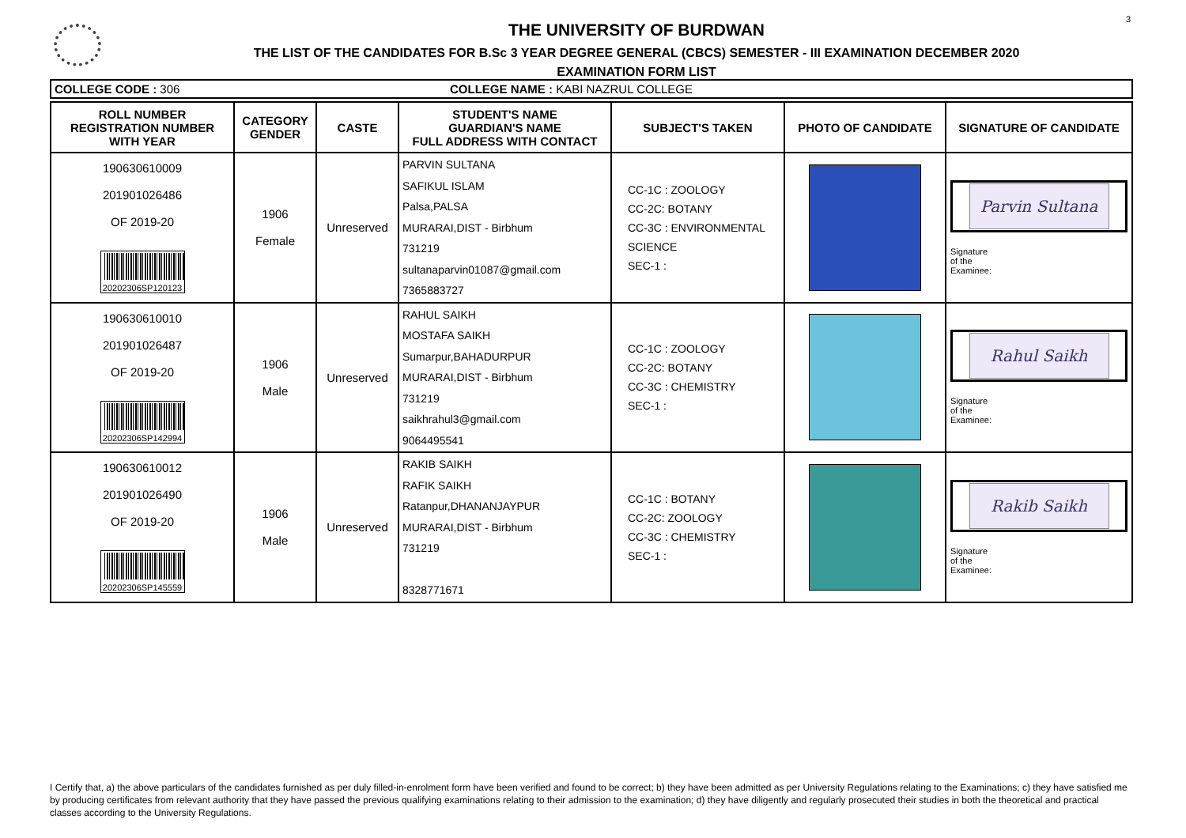3
THE UNIVERSITY OF BURDWAN
THE LIST OF THE CANDIDATES FOR B.Sc 3 YEAR DEGREE GENERAL (CBCS) SEMESTER - III EXAMINATION DECEMBER 2020
EXAMINATION FORM LIST
COLLEGE CODE : 306 COLLEGE NAME : KABI NAZRUL COLLEGE
| ROLL NUMBER REGISTRATION NUMBER WITH YEAR | CATEGORY GENDER | CASTE | STUDENT'S NAME GUARDIAN'S NAME FULL ADDRESS WITH CONTACT | SUBJECT'S TAKEN | PHOTO OF CANDIDATE | SIGNATURE OF CANDIDATE |
| --- | --- | --- | --- | --- | --- | --- |
| 190630610009 201901026486 OF 2019-20 20202306SP120123 | 1906 Female | Unreserved | PARVIN SULTANA SAFIKUL ISLAM Palsa,PALSA MURARAI,DIST - Birbhum 731219 sultanaparvin01087@gmail.com 7365883727 | CC-1C : ZOOLOGY CC-2C: BOTANY CC-3C : ENVIRONMENTAL SCIENCE SEC-1 : | | Parvin Sultana Signature of the Examinee: |
| 190630610010 201901026487 OF 2019-20 20202306SP142994 | 1906 Male | Unreserved | RAHUL SAIKH MOSTAFA SAIKH Sumarpur,BAHADURPUR MURARAI,DIST - Birbhum 731219 saikhrahul3@gmail.com 9064495541 | CC-1C : ZOOLOGY CC-2C: BOTANY CC-3C : CHEMISTRY SEC-1 : | | Rahul Saikh Signature of the Examinee: |
| 190630610012 201901026490 OF 2019-20 20202306SP145559 | 1906 Male | Unreserved | RAKIB SAIKH RAFIK SAIKH Ratanpur,DHANANJAYPUR MURARAI,DIST - Birbhum 731219 8328771671 | CC-1C : BOTANY CC-2C: ZOOLOGY CC-3C : CHEMISTRY SEC-1 : | | Rakib Saikh Signature of the Examinee: |
I Certify that, a) the above particulars of the candidates furnished as per duly filled-in-enrolment form have been verified and found to be correct; b) they have been admitted as per University Regulations relating to the Examinations; c) they have satisfied me by producing certificates from relevant authority that they have passed the previous qualifying examinations relating to their admission to the examination; d) they have diligently and regularly prosecuted their studies in both the theoretical and practical classes according to the University Regulations.